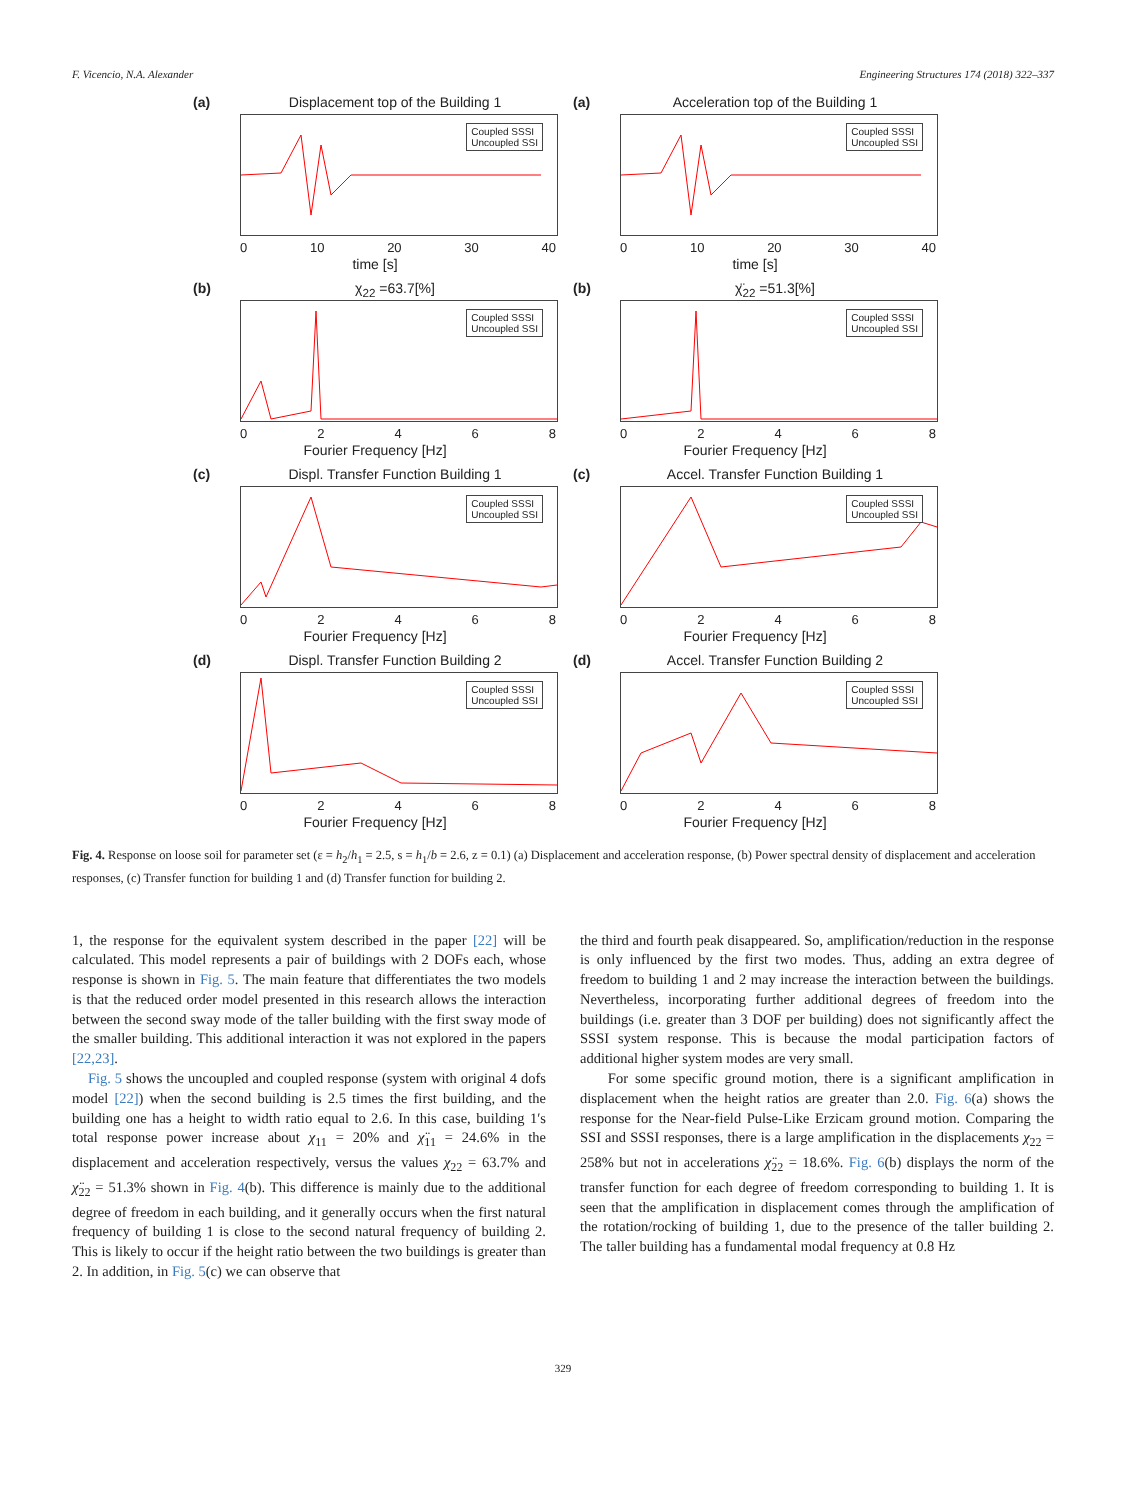F. Vicencio, N.A. Alexander Engineering Structures 174 (2018) 322–337
(a)
Displacement top of the Building 1
Coupled SSSI
Uncoupled SSI
0 10 20 30 40
time [s]
(a)
Acceleration top of the Building 1
Coupled SSSI
Uncoupled SSI
0 10 20 30 40
time [s]
(b)
χ<sub>22</sub> =63.7[%]
Coupled SSSI
Uncoupled SSI
02468
Fourier Frequency [Hz]
(b)
χ̈<sub>22</sub> =51.3[%]
Coupled SSSI
Uncoupled SSI
02468
Fourier Frequency [Hz]
(c)
Displ. Transfer Function Building 1
Coupled SSSI
Uncoupled SSI
02468
Fourier Frequency [Hz]
(c)
Accel. Transfer Function Building 1
Coupled SSSI
Uncoupled SSI
02468
Fourier Frequency [Hz]
(d)
Displ. Transfer Function Building 2
Coupled SSSI
Uncoupled SSI
02468
Fourier Frequency [Hz]
(d)
Accel. Transfer Function Building 2
Coupled SSSI
Uncoupled SSI
02468
Fourier Frequency [Hz]
Fig. 4. Response on loose soil for parameter set (ε = h<sub>2</sub>/h<sub>1</sub> = 2.5, s = h<sub>1</sub>/b = 2.6, z = 0.1) (a) Displacement and acceleration response, (b) Power spectral density of displacement and acceleration responses, (c) Transfer function for building 1 and (d) Transfer function for building 2.
1, the response for the equivalent system described in the paper [22] will be calculated. This model represents a pair of buildings with 2 DOFs each, whose response is shown in Fig. 5. The main feature that differentiates the two models is that the reduced order model presented in this research allows the interaction between the second sway mode of the taller building with the first sway mode of the smaller building. This additional interaction it was not explored in the papers [22,23].
Fig. 5 shows the uncoupled and coupled response (system with original 4 dofs model [22]) when the second building is 2.5 times the first building, and the building one has a height to width ratio equal to 2.6. In this case, building 1′s total response power increase about χ<sub>11</sub> = 20% and χ̈<sub>11</sub> = 24.6% in the displacement and acceleration respectively, versus the values χ<sub>22</sub> = 63.7% and χ̈<sub>22</sub> = 51.3% shown in Fig. 4(b). This difference is mainly due to the additional degree of freedom in each building, and it generally occurs when the first natural frequency of building 1 is close to the second natural frequency of building 2. This is likely to occur if the height ratio between the two buildings is greater than 2. In addition, in Fig. 5(c) we can observe that
the third and fourth peak disappeared. So, amplification/reduction in the response is only influenced by the first two modes. Thus, adding an extra degree of freedom to building 1 and 2 may increase the interaction between the buildings. Nevertheless, incorporating further additional degrees of freedom into the buildings (i.e. greater than 3 DOF per building) does not significantly affect the SSSI system response. This is because the modal participation factors of additional higher system modes are very small.
For some specific ground motion, there is a significant amplification in displacement when the height ratios are greater than 2.0. Fig. 6(a) shows the response for the Near-field Pulse-Like Erzicam ground motion. Comparing the SSI and SSSI responses, there is a large amplification in the displacements χ<sub>22</sub> = 258% but not in accelerations χ̈<sub>22</sub> = 18.6%. Fig. 6(b) displays the norm of the transfer function for each degree of freedom corresponding to building 1. It is seen that the amplification in displacement comes through the amplification of the rotation/rocking of building 1, due to the presence of the taller building 2. The taller building has a fundamental modal frequency at 0.8 Hz
329